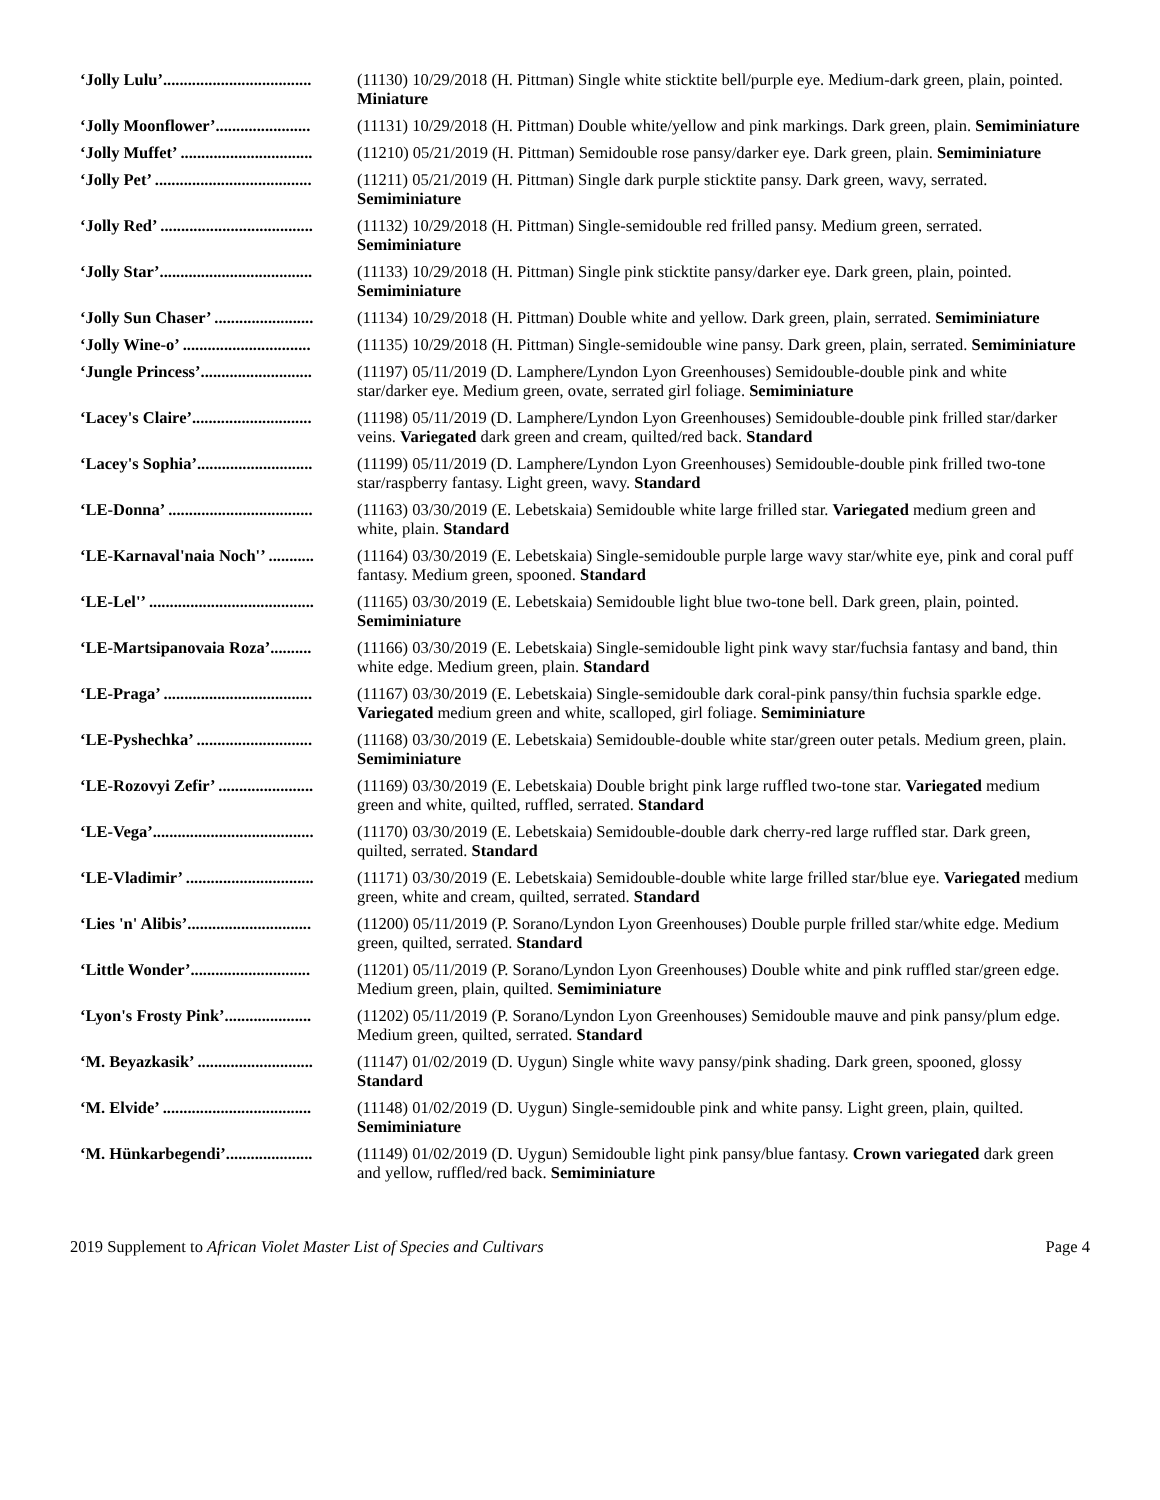‘Jolly Lulu’.................................... (11130) 10/29/2018 (H. Pittman) Single white sticktite bell/purple eye. Medium-dark green, plain, pointed. Miniature
‘Jolly Moonflower’....................... (11131) 10/29/2018 (H. Pittman) Double white/yellow and pink markings. Dark green, plain. Semiminiature
‘Jolly Muffet’ ................................ (11210) 05/21/2019 (H. Pittman) Semidouble rose pansy/darker eye. Dark green, plain. Semiminiature
‘Jolly Pet’ ...................................... (11211) 05/21/2019 (H. Pittman) Single dark purple sticktite pansy. Dark green, wavy, serrated. Semiminiature
‘Jolly Red’ ..................................... (11132) 10/29/2018 (H. Pittman) Single-semidouble red frilled pansy. Medium green, serrated. Semiminiature
‘Jolly Star’..................................... (11133) 10/29/2018 (H. Pittman) Single pink sticktite pansy/darker eye. Dark green, plain, pointed. Semiminiature
‘Jolly Sun Chaser’ ........................ (11134) 10/29/2018 (H. Pittman) Double white and yellow. Dark green, plain, serrated. Semiminiature
‘Jolly Wine-o’ ............................... (11135) 10/29/2018 (H. Pittman) Single-semidouble wine pansy. Dark green, plain, serrated. Semiminiature
‘Jungle Princess’........................... (11197) 05/11/2019 (D. Lamphere/Lyndon Lyon Greenhouses) Semidouble-double pink and white star/darker eye. Medium green, ovate, serrated girl foliage. Semiminiature
‘Lacey's Claire’............................. (11198) 05/11/2019 (D. Lamphere/Lyndon Lyon Greenhouses) Semidouble-double pink frilled star/darker veins. Variegated dark green and cream, quilted/red back. Standard
‘Lacey's Sophia’............................ (11199) 05/11/2019 (D. Lamphere/Lyndon Lyon Greenhouses) Semidouble-double pink frilled two-tone star/raspberry fantasy. Light green, wavy. Standard
‘LE-Donna’ ................................... (11163) 03/30/2019 (E. Lebetskaia) Semidouble white large frilled star. Variegated medium green and white, plain. Standard
‘LE-Karnaval'naia Noch'’ ........... (11164) 03/30/2019 (E. Lebetskaia) Single-semidouble purple large wavy star/white eye, pink and coral puff fantasy. Medium green, spooned. Standard
‘LE-Lel'’ ........................................ (11165) 03/30/2019 (E. Lebetskaia) Semidouble light blue two-tone bell. Dark green, plain, pointed. Semiminiature
‘LE-Martsipanovaia Roza’.......... (11166) 03/30/2019 (E. Lebetskaia) Single-semidouble light pink wavy star/fuchsia fantasy and band, thin white edge. Medium green, plain. Standard
‘LE-Praga’ .................................... (11167) 03/30/2019 (E. Lebetskaia) Single-semidouble dark coral-pink pansy/thin fuchsia sparkle edge. Variegated medium green and white, scalloped, girl foliage. Semiminiature
‘LE-Pyshechka’ ............................ (11168) 03/30/2019 (E. Lebetskaia) Semidouble-double white star/green outer petals. Medium green, plain. Semiminiature
‘LE-Rozovyi Zefir’ ....................... (11169) 03/30/2019 (E. Lebetskaia) Double bright pink large ruffled two-tone star. Variegated medium green and white, quilted, ruffled, serrated. Standard
‘LE-Vega’....................................... (11170) 03/30/2019 (E. Lebetskaia) Semidouble-double dark cherry-red large ruffled star. Dark green, quilted, serrated. Standard
‘LE-Vladimir’ ............................... (11171) 03/30/2019 (E. Lebetskaia) Semidouble-double white large frilled star/blue eye. Variegated medium green, white and cream, quilted, serrated. Standard
‘Lies 'n' Alibis’.............................. (11200) 05/11/2019 (P. Sorano/Lyndon Lyon Greenhouses) Double purple frilled star/white edge. Medium green, quilted, serrated. Standard
‘Little Wonder’............................. (11201) 05/11/2019 (P. Sorano/Lyndon Lyon Greenhouses) Double white and pink ruffled star/green edge. Medium green, plain, quilted. Semiminiature
‘Lyon's Frosty Pink’..................... (11202) 05/11/2019 (P. Sorano/Lyndon Lyon Greenhouses) Semidouble mauve and pink pansy/plum edge. Medium green, quilted, serrated. Standard
‘M. Beyazkasik’ ............................ (11147) 01/02/2019 (D. Uygun) Single white wavy pansy/pink shading. Dark green, spooned, glossy Standard
‘M. Elvide’ .................................... (11148) 01/02/2019 (D. Uygun) Single-semidouble pink and white pansy. Light green, plain, quilted. Semiminiature
‘M. Hünkarbegendi’..................... (11149) 01/02/2019 (D. Uygun) Semidouble light pink pansy/blue fantasy. Crown variegated dark green and yellow, ruffled/red back. Semiminiature
2019 Supplement to African Violet Master List of Species and Cultivars Page 4